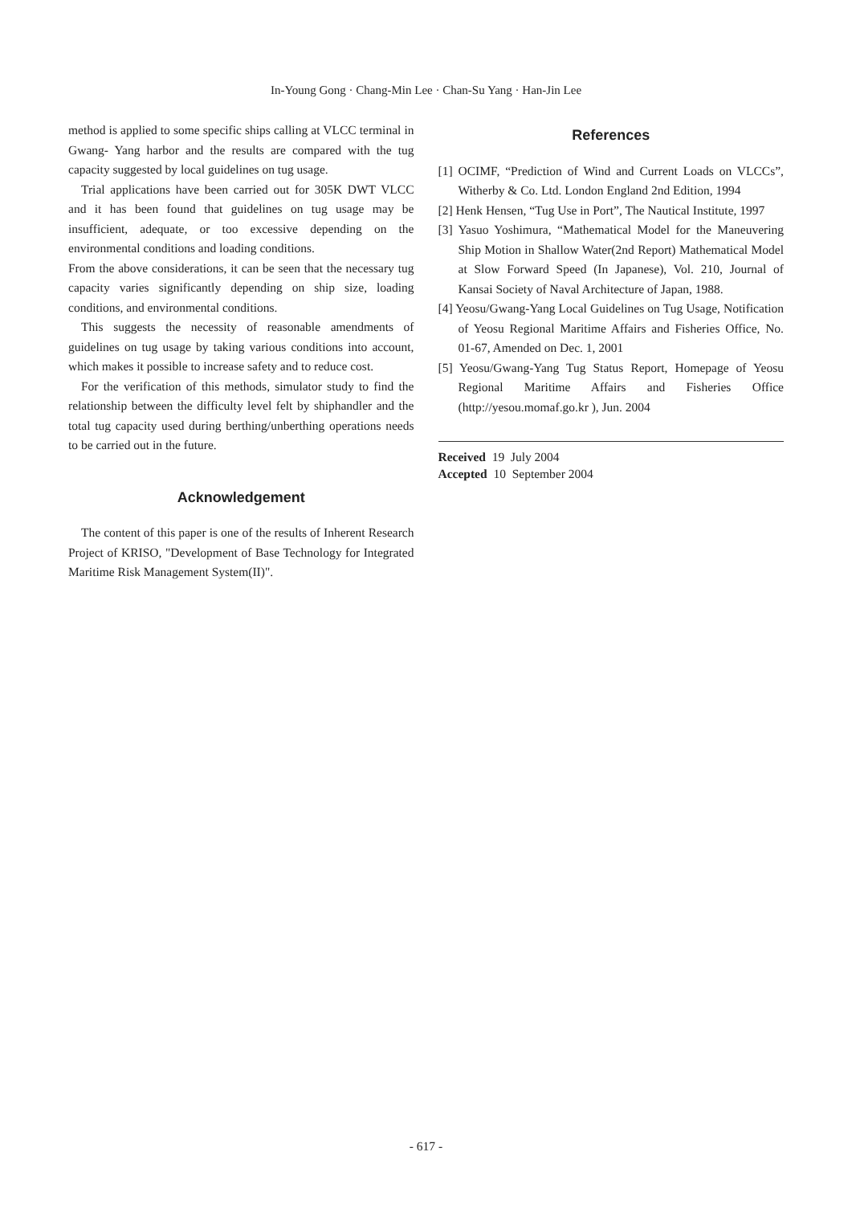In-Young Gong · Chang-Min Lee · Chan-Su Yang · Han-Jin Lee
method is applied to some specific ships calling at VLCC terminal in Gwang- Yang harbor and the results are compared with the tug capacity suggested by local guidelines on tug usage.
Trial applications have been carried out for 305K DWT VLCC and it has been found that guidelines on tug usage may be insufficient, adequate, or too excessive depending on the environmental conditions and loading conditions.
From the above considerations, it can be seen that the necessary tug capacity varies significantly depending on ship size, loading conditions, and environmental conditions.
This suggests the necessity of reasonable amendments of guidelines on tug usage by taking various conditions into account, which makes it possible to increase safety and to reduce cost.
For the verification of this methods, simulator study to find the relationship between the difficulty level felt by shiphandler and the total tug capacity used during berthing/unberthing operations needs to be carried out in the future.
Acknowledgement
The content of this paper is one of the results of Inherent Research Project of KRISO, "Development of Base Technology for Integrated Maritime Risk Management System(II)".
References
[1] OCIMF, “Prediction of Wind and Current Loads on VLCCs”, Witherby & Co. Ltd. London England 2nd Edition, 1994
[2] Henk Hensen, “Tug Use in Port”, The Nautical Institute, 1997
[3] Yasuo Yoshimura, “Mathematical Model for the Maneuvering Ship Motion in Shallow Water(2nd Report) Mathematical Model at Slow Forward Speed (In Japanese), Vol. 210, Journal of Kansai Society of Naval Architecture of Japan, 1988.
[4] Yeosu/Gwang-Yang Local Guidelines on Tug Usage, Notification of Yeosu Regional Maritime Affairs and Fisheries Office, No. 01-67, Amended on Dec. 1, 2001
[5] Yeosu/Gwang-Yang Tug Status Report, Homepage of Yeosu Regional Maritime Affairs and Fisheries Office (http://yesou.momaf.go.kr ), Jun. 2004
Received 19 July 2004
Accepted 10 September 2004
- 617 -